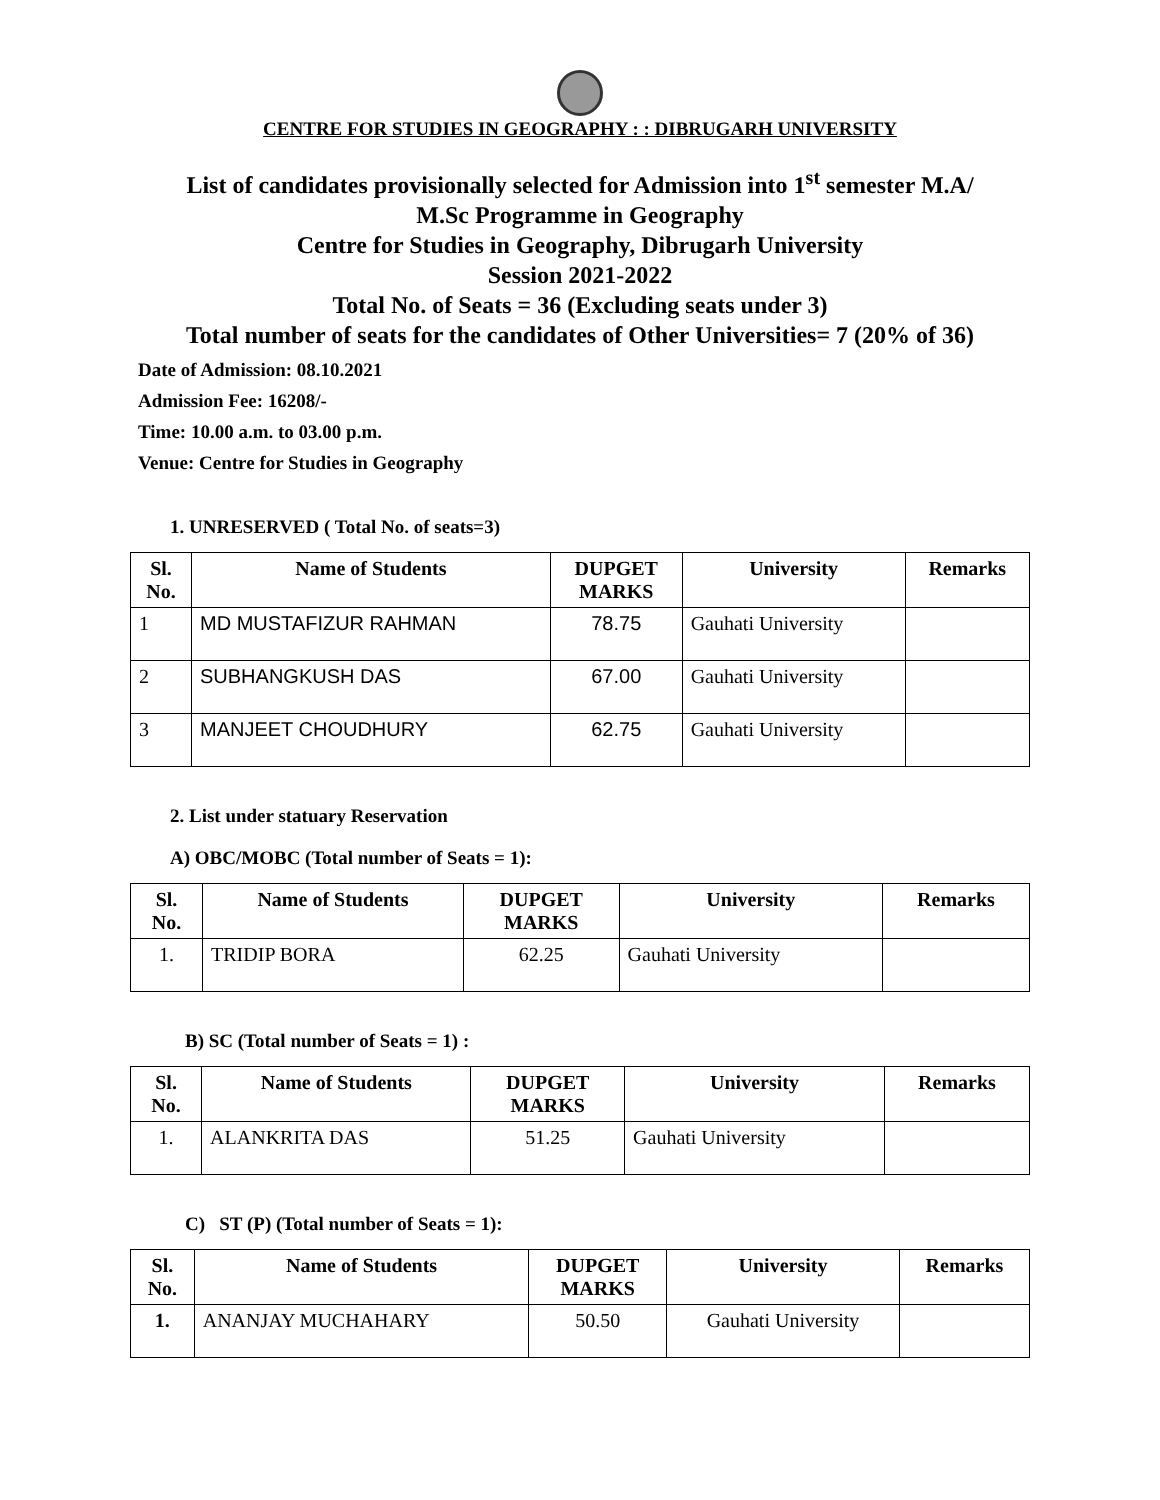CENTRE FOR STUDIES IN GEOGRAPHY : : DIBRUGARH UNIVERSITY
List of candidates provisionally selected for Admission into 1<sup>st</sup> semester M.A/
M.Sc Programme in Geography
Centre for Studies in Geography, Dibrugarh University
Session 2021-2022
Total No. of Seats = 36 (Excluding seats under 3)
Total number of seats for the candidates of Other Universities= 7 (20% of 36)
Date of Admission: 08.10.2021
Admission Fee: 16208/-
Time: 10.00 a.m. to 03.00 p.m.
Venue: Centre for Studies in Geography
1. UNRESERVED ( Total No. of seats=3)
| Sl. No. | Name of Students | DUPGET MARKS | University | Remarks |
| --- | --- | --- | --- | --- |
| 1 | MD MUSTAFIZUR RAHMAN | 78.75 | Gauhati University | |
| 2 | SUBHANGKUSH DAS | 67.00 | Gauhati University | |
| 3 | MANJEET CHOUDHURY | 62.75 | Gauhati University | |
2. List under statuary Reservation
A) OBC/MOBC (Total number of Seats = 1):
| Sl. No. | Name of Students | DUPGET MARKS | University | Remarks |
| --- | --- | --- | --- | --- |
| 1. | TRIDIP BORA | 62.25 | Gauhati University | |
B) SC (Total number of Seats = 1) :
| Sl. No. | Name of Students | DUPGET MARKS | University | Remarks |
| --- | --- | --- | --- | --- |
| 1. | ALANKRITA DAS | 51.25 | Gauhati University | |
C) ST (P) (Total number of Seats = 1):
| Sl. No. | Name of Students | DUPGET MARKS | University | Remarks |
| --- | --- | --- | --- | --- |
| 1. | ANANJAY MUCHAHARY | 50.50 | Gauhati University | |